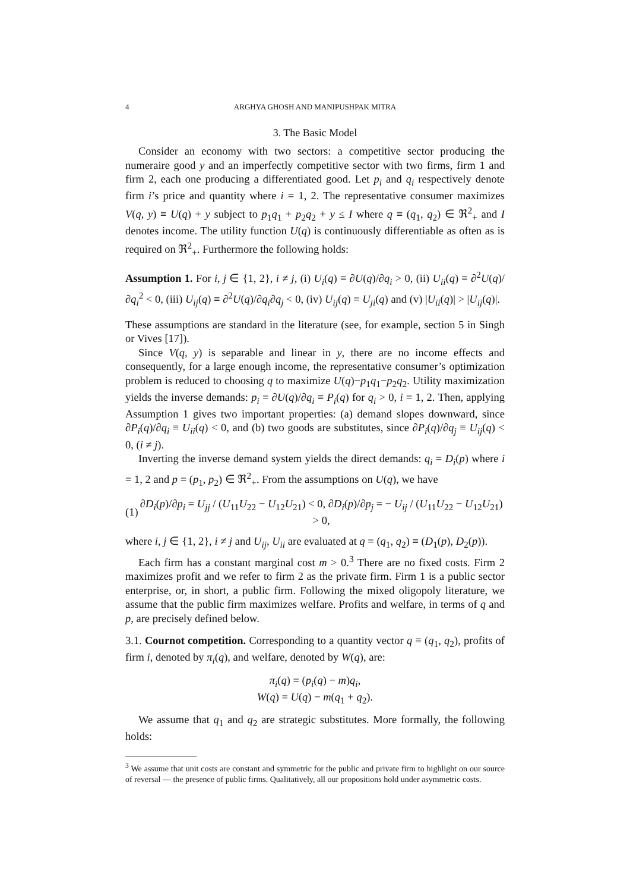4 ARGHYA GHOSH AND MANIPUSHPAK MITRA
3. The Basic Model
Consider an economy with two sectors: a competitive sector producing the numeraire good y and an imperfectly competitive sector with two firms, firm 1 and firm 2, each one producing a differentiated good. Let p<sub>i</sub> and q<sub>i</sub> respectively denote firm i’s price and quantity where i = 1, 2. The representative consumer maximizes V(q, y) ≡ U(q) + y subject to p<sub>1</sub>q<sub>1</sub> + p<sub>2</sub>q<sub>2</sub> + y ≤ I where q ≡ (q<sub>1</sub>, q<sub>2</sub>) ∈ ℜ<sup>2</sup><sub>+</sub> and I denotes income. The utility function U(q) is continuously differentiable as often as is required on ℜ<sup>2</sup><sub>+</sub>. Furthermore the following holds:
Assumption 1. For i, j ∈ {1, 2}, i ≠ j, (i) U<sub>i</sub>(q) ≡ ∂U(q)/∂q<sub>i</sub> > 0, (ii) U<sub>ii</sub>(q) ≡ ∂<sup>2</sup>U(q)/∂q<sub>i</sub><sup>2</sup> < 0, (iii) U<sub>ij</sub>(q) ≡ ∂<sup>2</sup>U(q)/∂q<sub>i</sub>∂q<sub>j</sub> < 0, (iv) U<sub>ij</sub>(q) = U<sub>ji</sub>(q) and (v) |U<sub>ii</sub>(q)| > |U<sub>ij</sub>(q)|.
These assumptions are standard in the literature (see, for example, section 5 in Singh or Vives [17]).
Since V(q, y) is separable and linear in y, there are no income effects and consequently, for a large enough income, the representative consumer’s optimization problem is reduced to choosing q to maximize U(q)−p<sub>1</sub>q<sub>1</sub>−p<sub>2</sub>q<sub>2</sub>. Utility maximization yields the inverse demands: p<sub>i</sub> = ∂U(q)/∂q<sub>i</sub> ≡ P<sub>i</sub>(q) for q<sub>i</sub> > 0, i = 1, 2. Then, applying Assumption 1 gives two important properties: (a) demand slopes downward, since ∂P<sub>i</sub>(q)/∂q<sub>i</sub> ≡ U<sub>ii</sub>(q) < 0, and (b) two goods are substitutes, since ∂P<sub>i</sub>(q)/∂q<sub>j</sub> ≡ U<sub>ij</sub>(q) < 0, (i ≠ j).
Inverting the inverse demand system yields the direct demands: q<sub>i</sub> = D<sub>i</sub>(p) where i = 1, 2 and p = (p<sub>1</sub>, p<sub>2</sub>) ∈ ℜ<sup>2</sup><sub>+</sub>. From the assumptions on U(q), we have
(1) ∂D<sub>i</sub>(p)/∂p<sub>i</sub> = U<sub>jj</sub> / (U<sub>11</sub>U<sub>22</sub> − U<sub>12</sub>U<sub>21</sub>) < 0, ∂D<sub>i</sub>(p)/∂p<sub>j</sub> = − U<sub>ij</sub> / (U<sub>11</sub>U<sub>22</sub> − U<sub>12</sub>U<sub>21</sub>) > 0,
where i, j ∈ {1, 2}, i ≠ j and U<sub>ij</sub>, U<sub>ii</sub> are evaluated at q = (q<sub>1</sub>, q<sub>2</sub>) ≡ (D<sub>1</sub>(p), D<sub>2</sub>(p)).
Each firm has a constant marginal cost m > 0.<sup>3</sup> There are no fixed costs. Firm 2 maximizes profit and we refer to firm 2 as the private firm. Firm 1 is a public sector enterprise, or, in short, a public firm. Following the mixed oligopoly literature, we assume that the public firm maximizes welfare. Profits and welfare, in terms of q and p, are precisely defined below.
3.1. Cournot competition. Corresponding to a quantity vector q ≡ (q<sub>1</sub>, q<sub>2</sub>), profits of firm i, denoted by π<sub>i</sub>(q), and welfare, denoted by W(q), are:
π<sub>i</sub>(q) = (p<sub>i</sub>(q) − m)q<sub>i</sub>,
W(q) = U(q) − m(q<sub>1</sub> + q<sub>2</sub>).
We assume that q<sub>1</sub> and q<sub>2</sub> are strategic substitutes. More formally, the following holds:
<sup>3</sup> We assume that unit costs are constant and symmetric for the public and private firm to highlight on our source of reversal — the presence of public firms. Qualitatively, all our propositions hold under asymmetric costs.